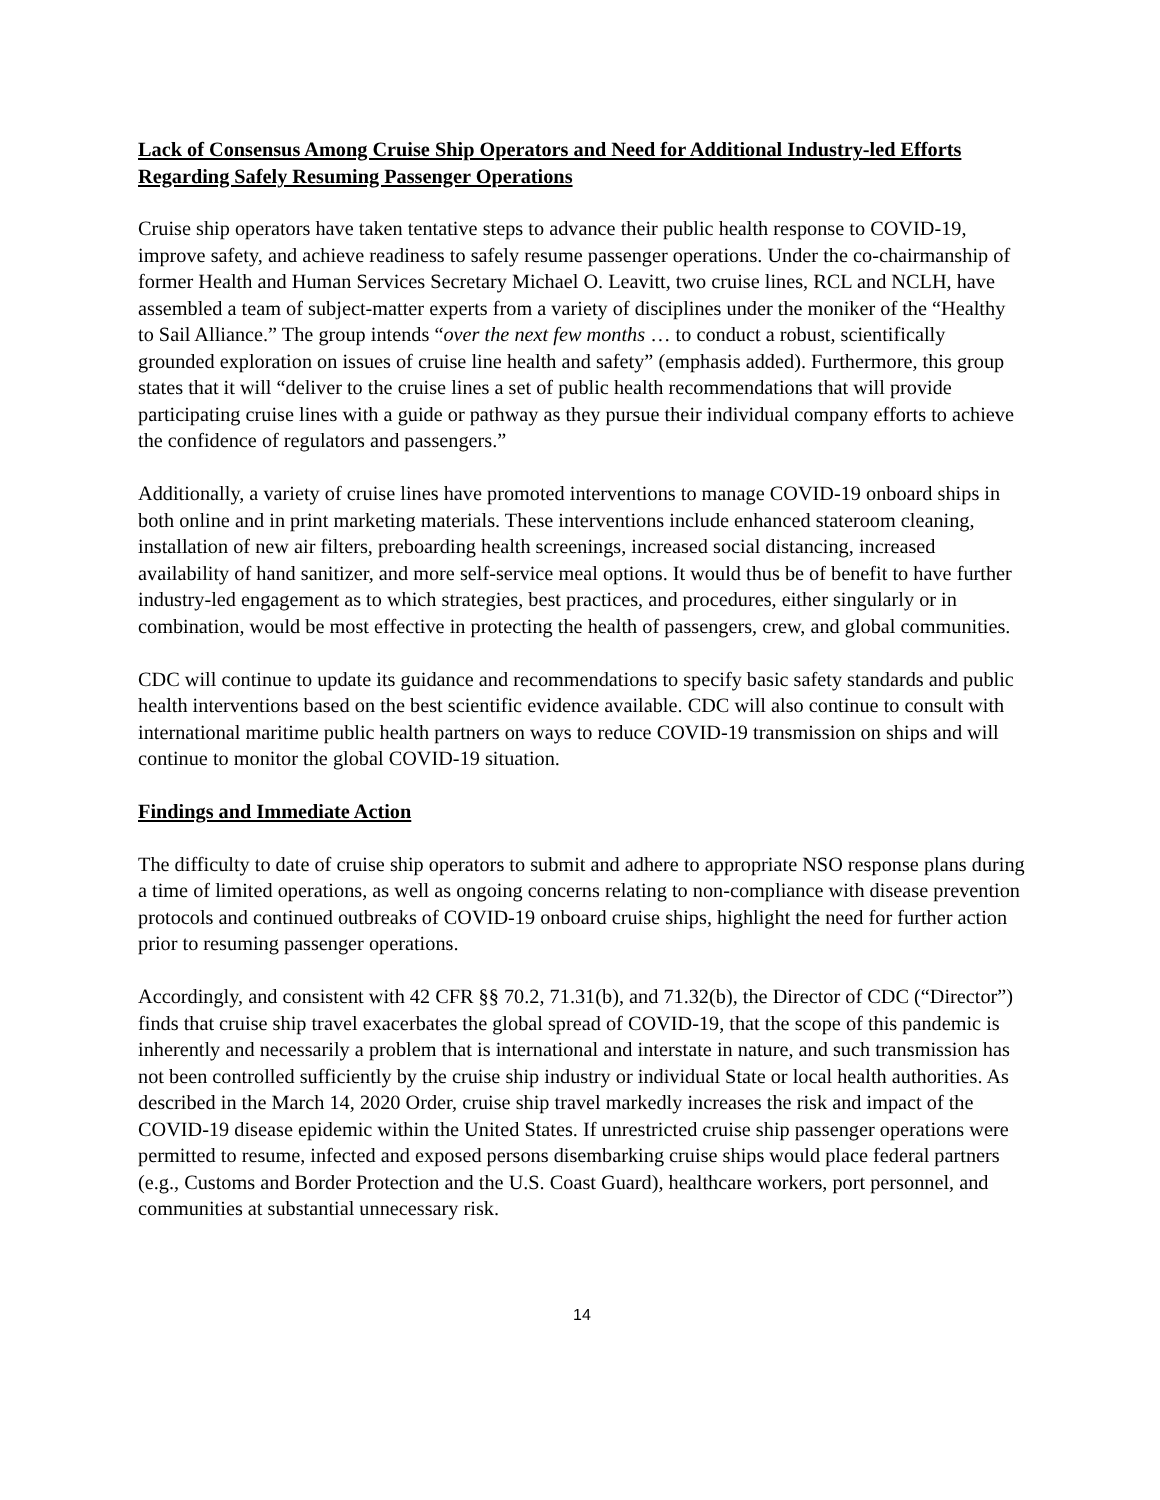Lack of Consensus Among Cruise Ship Operators and Need for Additional Industry-led Efforts Regarding Safely Resuming Passenger Operations
Cruise ship operators have taken tentative steps to advance their public health response to COVID-19, improve safety, and achieve readiness to safely resume passenger operations. Under the co-chairmanship of former Health and Human Services Secretary Michael O. Leavitt, two cruise lines, RCL and NCLH, have assembled a team of subject-matter experts from a variety of disciplines under the moniker of the “Healthy to Sail Alliance.” The group intends “over the next few months … to conduct a robust, scientifically grounded exploration on issues of cruise line health and safety” (emphasis added). Furthermore, this group states that it will “deliver to the cruise lines a set of public health recommendations that will provide participating cruise lines with a guide or pathway as they pursue their individual company efforts to achieve the confidence of regulators and passengers.”
Additionally, a variety of cruise lines have promoted interventions to manage COVID-19 onboard ships in both online and in print marketing materials. These interventions include enhanced stateroom cleaning, installation of new air filters, preboarding health screenings, increased social distancing, increased availability of hand sanitizer, and more self-service meal options. It would thus be of benefit to have further industry-led engagement as to which strategies, best practices, and procedures, either singularly or in combination, would be most effective in protecting the health of passengers, crew, and global communities.
CDC will continue to update its guidance and recommendations to specify basic safety standards and public health interventions based on the best scientific evidence available. CDC will also continue to consult with international maritime public health partners on ways to reduce COVID-19 transmission on ships and will continue to monitor the global COVID-19 situation.
Findings and Immediate Action
The difficulty to date of cruise ship operators to submit and adhere to appropriate NSO response plans during a time of limited operations, as well as ongoing concerns relating to non-compliance with disease prevention protocols and continued outbreaks of COVID-19 onboard cruise ships, highlight the need for further action prior to resuming passenger operations.
Accordingly, and consistent with 42 CFR §§ 70.2, 71.31(b), and 71.32(b), the Director of CDC (“Director”) finds that cruise ship travel exacerbates the global spread of COVID-19, that the scope of this pandemic is inherently and necessarily a problem that is international and interstate in nature, and such transmission has not been controlled sufficiently by the cruise ship industry or individual State or local health authorities. As described in the March 14, 2020 Order, cruise ship travel markedly increases the risk and impact of the COVID-19 disease epidemic within the United States. If unrestricted cruise ship passenger operations were permitted to resume, infected and exposed persons disembarking cruise ships would place federal partners (e.g., Customs and Border Protection and the U.S. Coast Guard), healthcare workers, port personnel, and communities at substantial unnecessary risk.
14